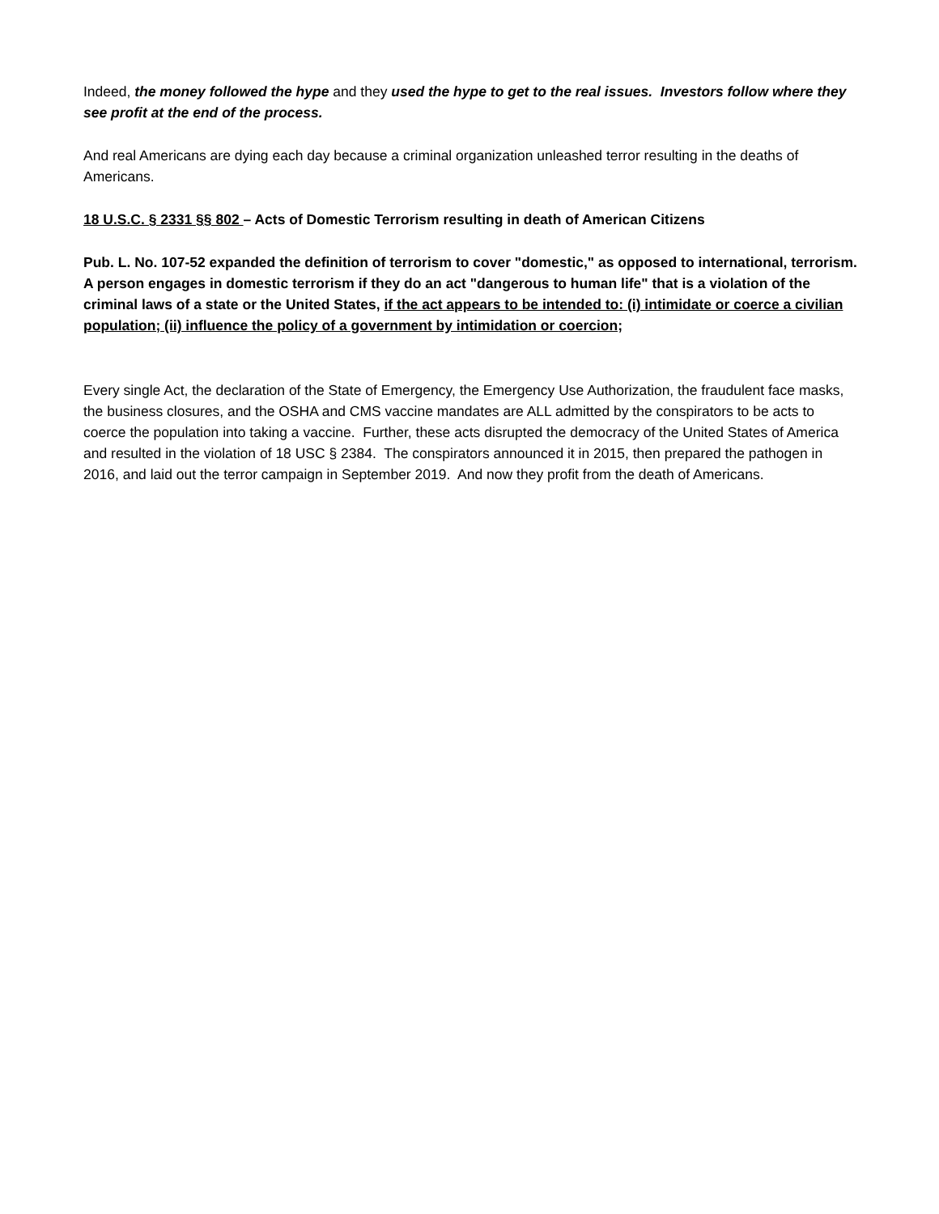Indeed, the money followed the hype and they used the hype to get to the real issues. Investors follow where they see profit at the end of the process.
And real Americans are dying each day because a criminal organization unleashed terror resulting in the deaths of Americans.
18 U.S.C. § 2331 §§ 802 – Acts of Domestic Terrorism resulting in death of American Citizens
Pub. L. No. 107-52 expanded the definition of terrorism to cover "domestic," as opposed to international, terrorism. A person engages in domestic terrorism if they do an act "dangerous to human life" that is a violation of the criminal laws of a state or the United States, if the act appears to be intended to: (i) intimidate or coerce a civilian population; (ii) influence the policy of a government by intimidation or coercion;
Every single Act, the declaration of the State of Emergency, the Emergency Use Authorization, the fraudulent face masks, the business closures, and the OSHA and CMS vaccine mandates are ALL admitted by the conspirators to be acts to coerce the population into taking a vaccine. Further, these acts disrupted the democracy of the United States of America and resulted in the violation of 18 USC § 2384. The conspirators announced it in 2015, then prepared the pathogen in 2016, and laid out the terror campaign in September 2019. And now they profit from the death of Americans.